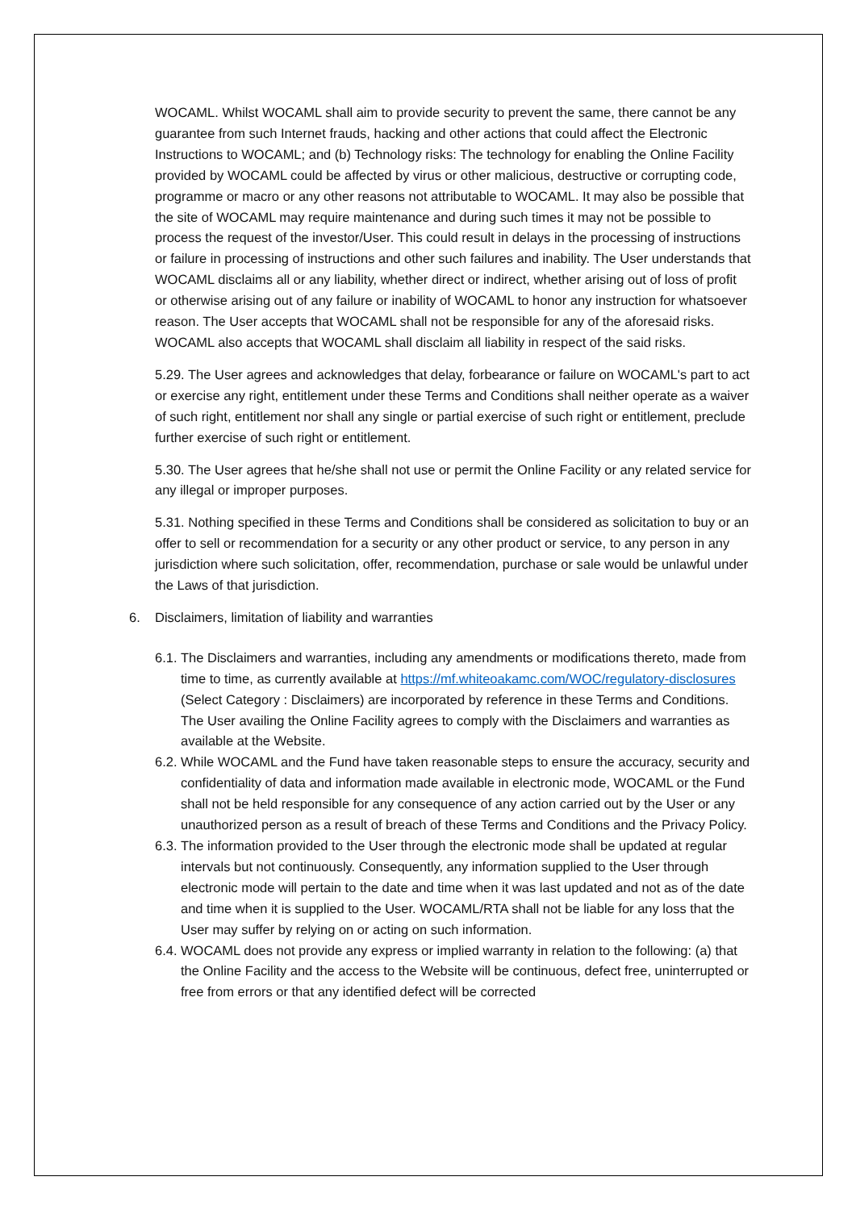WOCAML. Whilst WOCAML shall aim to provide security to prevent the same, there cannot be any guarantee from such Internet frauds, hacking and other actions that could affect the Electronic Instructions to WOCAML; and (b) Technology risks: The technology for enabling the Online Facility provided by WOCAML could be affected by virus or other malicious, destructive or corrupting code, programme or macro or any other reasons not attributable to WOCAML. It may also be possible that the site of WOCAML may require maintenance and during such times it may not be possible to process the request of the investor/User. This could result in delays in the processing of instructions or failure in processing of instructions and other such failures and inability. The User understands that WOCAML disclaims all or any liability, whether direct or indirect, whether arising out of loss of profit or otherwise arising out of any failure or inability of WOCAML to honor any instruction for whatsoever reason. The User accepts that WOCAML shall not be responsible for any of the aforesaid risks. WOCAML also accepts that WOCAML shall disclaim all liability in respect of the said risks.
5.29. The User agrees and acknowledges that delay, forbearance or failure on WOCAML's part to act or exercise any right, entitlement under these Terms and Conditions shall neither operate as a waiver of such right, entitlement nor shall any single or partial exercise of such right or entitlement, preclude further exercise of such right or entitlement.
5.30. The User agrees that he/she shall not use or permit the Online Facility or any related service for any illegal or improper purposes.
5.31. Nothing specified in these Terms and Conditions shall be considered as solicitation to buy or an offer to sell or recommendation for a security or any other product or service, to any person in any jurisdiction where such solicitation, offer, recommendation, purchase or sale would be unlawful under the Laws of that jurisdiction.
6. Disclaimers, limitation of liability and warranties
6.1. The Disclaimers and warranties, including any amendments or modifications thereto, made from time to time, as currently available at https://mf.whiteoakamc.com/WOC/regulatory-disclosures (Select Category : Disclaimers) are incorporated by reference in these Terms and Conditions. The User availing the Online Facility agrees to comply with the Disclaimers and warranties as available at the Website.
6.2. While WOCAML and the Fund have taken reasonable steps to ensure the accuracy, security and confidentiality of data and information made available in electronic mode, WOCAML or the Fund shall not be held responsible for any consequence of any action carried out by the User or any unauthorized person as a result of breach of these Terms and Conditions and the Privacy Policy.
6.3. The information provided to the User through the electronic mode shall be updated at regular intervals but not continuously. Consequently, any information supplied to the User through electronic mode will pertain to the date and time when it was last updated and not as of the date and time when it is supplied to the User. WOCAML/RTA shall not be liable for any loss that the User may suffer by relying on or acting on such information.
6.4. WOCAML does not provide any express or implied warranty in relation to the following: (a) that the Online Facility and the access to the Website will be continuous, defect free, uninterrupted or free from errors or that any identified defect will be corrected